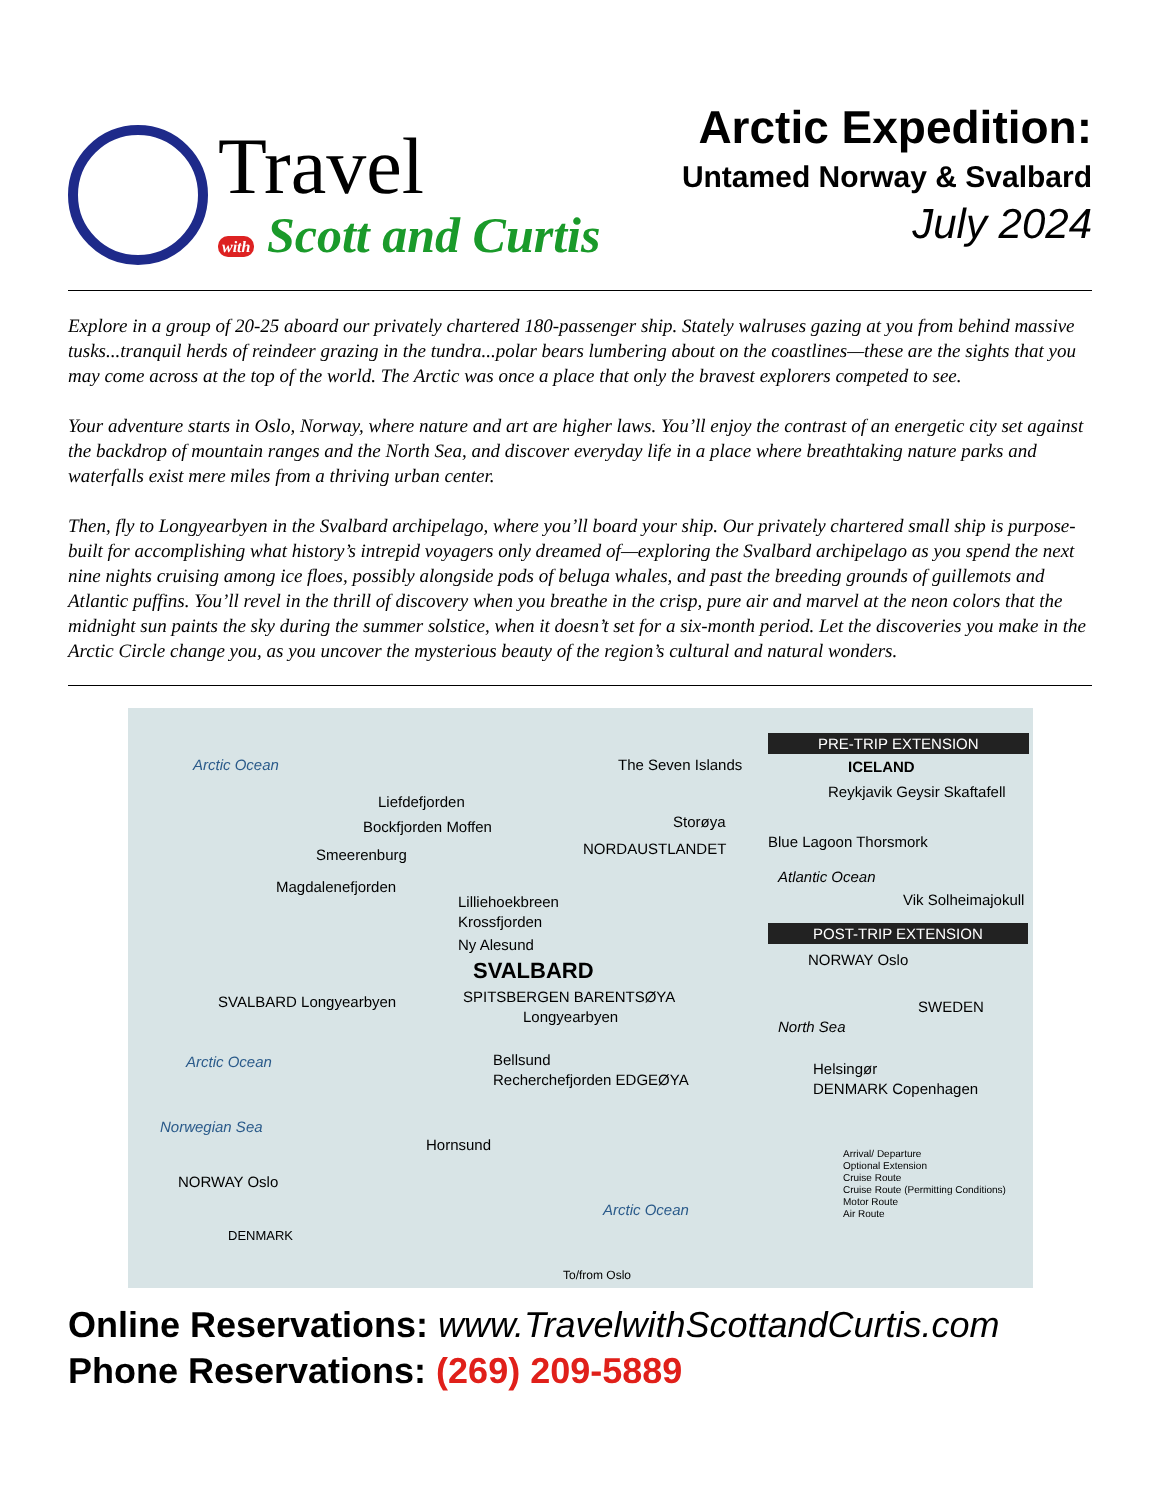Travel
with Scott and Curtis
Arctic Expedition:
Untamed Norway & Svalbard
July 2024
Explore in a group of 20-25 aboard our privately chartered 180-passenger ship. Stately walruses gazing at you from behind massive tusks...tranquil herds of reindeer grazing in the tundra...polar bears lumbering about on the coastlines—these are the sights that you may come across at the top of the world. The Arctic was once a place that only the bravest explorers competed to see.
Your adventure starts in Oslo, Norway, where nature and art are higher laws. You’ll enjoy the contrast of an energetic city set against the backdrop of mountain ranges and the North Sea, and discover everyday life in a place where breathtaking nature parks and waterfalls exist mere miles from a thriving urban center.
Then, fly to Longyearbyen in the Svalbard archipelago, where you’ll board your ship. Our privately chartered small ship is purpose-built for accomplishing what history’s intrepid voyagers only dreamed of—exploring the Svalbard archipelago as you spend the next nine nights cruising among ice floes, possibly alongside pods of beluga whales, and past the breeding grounds of guillemots and Atlantic puffins. You’ll revel in the thrill of discovery when you breathe in the crisp, pure air and marvel at the neon colors that the midnight sun paints the sky during the summer solstice, when it doesn’t set for a six-month period. Let the discoveries you make in the Arctic Circle change you, as you uncover the mysterious beauty of the region’s cultural and natural wonders.
Arctic Ocean The Seven Islands
Liefdefjorden
Bockfjorden Moffen
Smeerenburg
Magdalenefjorden
NORDAUSTLANDET
Storøya
Lilliehoekbreen
Krossfjorden
Ny Alesund
SVALBARD
SPITSBERGEN BARENTSØYA
Longyearbyen
Bellsund
Recherchefjorden EDGEØYA
Hornsund
Arctic Ocean
To/from Oslo
SVALBARD Longyearbyen
Arctic Ocean
Norwegian Sea
NORWAY Oslo
DENMARK
PRE-TRIP EXTENSION
ICELAND
Reykjavik Geysir Skaftafell
Blue Lagoon Thorsmork
Atlantic Ocean
Vik Solheimajokull
POST-TRIP EXTENSION
NORWAY Oslo
North Sea
SWEDEN
Helsingør
DENMARK Copenhagen
Arrival/ Departure
Optional Extension
Cruise Route
Cruise Route (Permitting Conditions)
Motor Route
Air Route
Online Reservations: www.TravelwithScottandCurtis.com
Phone Reservations: (269) 209-5889